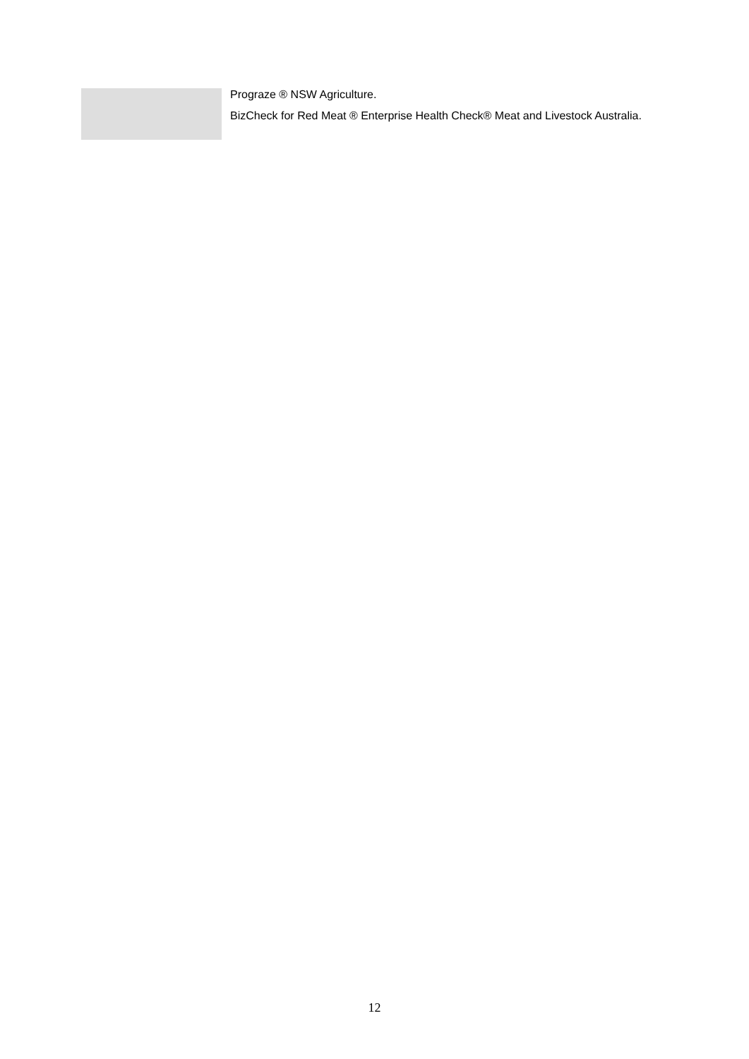Prograze ® NSW Agriculture.
BizCheck for Red Meat ® Enterprise Health Check® Meat and Livestock Australia.
12